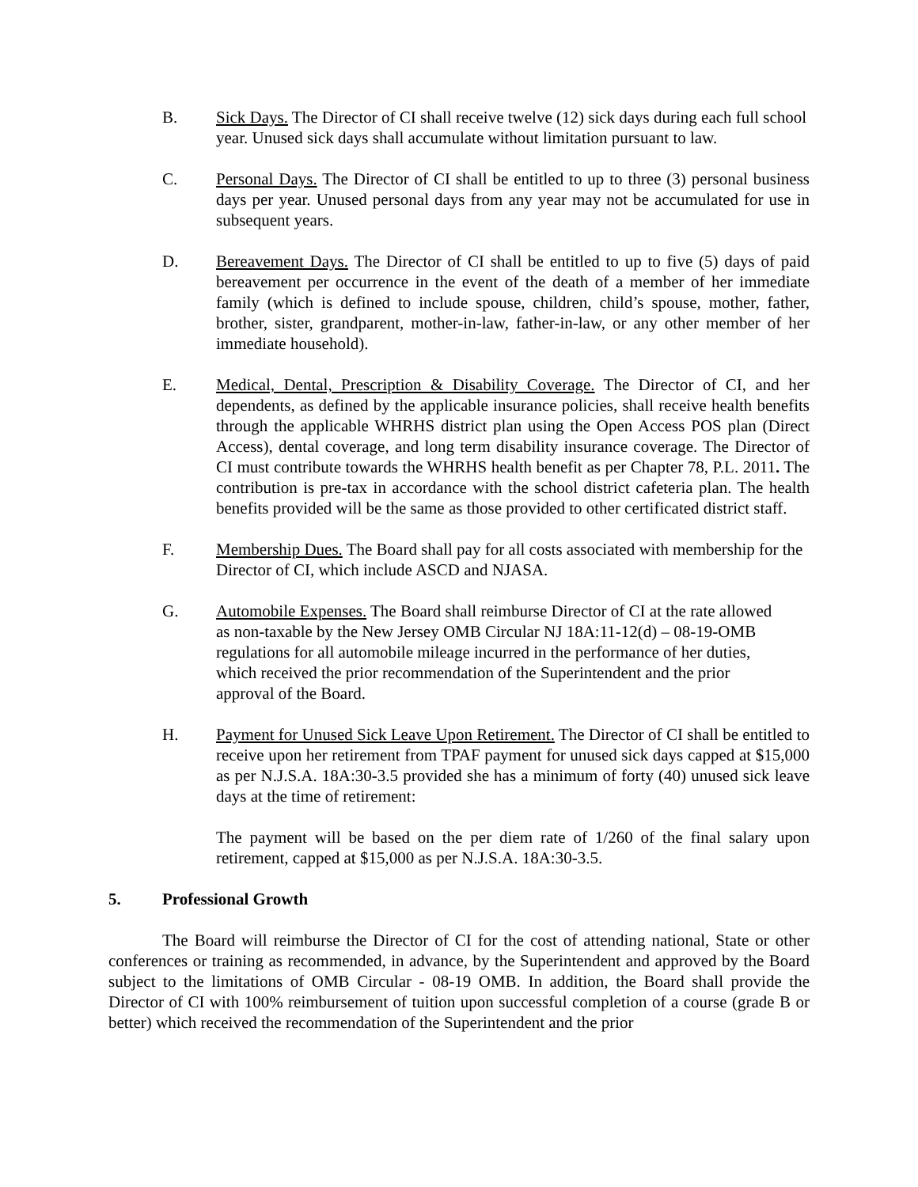B. Sick Days. The Director of CI shall receive twelve (12) sick days during each full school year. Unused sick days shall accumulate without limitation pursuant to law.
C. Personal Days. The Director of CI shall be entitled to up to three (3) personal business days per year. Unused personal days from any year may not be accumulated for use in subsequent years.
D. Bereavement Days. The Director of CI shall be entitled to up to five (5) days of paid bereavement per occurrence in the event of the death of a member of her immediate family (which is defined to include spouse, children, child’s spouse, mother, father, brother, sister, grandparent, mother-in-law, father-in-law, or any other member of her immediate household).
E. Medical, Dental, Prescription & Disability Coverage. The Director of CI, and her dependents, as defined by the applicable insurance policies, shall receive health benefits through the applicable WHRHS district plan using the Open Access POS plan (Direct Access), dental coverage, and long term disability insurance coverage. The Director of CI must contribute towards the WHRHS health benefit as per Chapter 78, P.L. 2011. The contribution is pre-tax in accordance with the school district cafeteria plan. The health benefits provided will be the same as those provided to other certificated district staff.
F. Membership Dues. The Board shall pay for all costs associated with membership for the Director of CI, which include ASCD and NJASA.
G. Automobile Expenses. The Board shall reimburse Director of CI at the rate allowed as non-taxable by the New Jersey OMB Circular NJ 18A:11-12(d) – 08-19-OMB regulations for all automobile mileage incurred in the performance of her duties, which received the prior recommendation of the Superintendent and the prior approval of the Board.
H. Payment for Unused Sick Leave Upon Retirement. The Director of CI shall be entitled to receive upon her retirement from TPAF payment for unused sick days capped at $15,000 as per N.J.S.A. 18A:30-3.5 provided she has a minimum of forty (40) unused sick leave days at the time of retirement:
The payment will be based on the per diem rate of 1/260 of the final salary upon retirement, capped at $15,000 as per N.J.S.A. 18A:30-3.5.
5. Professional Growth
The Board will reimburse the Director of CI for the cost of attending national, State or other conferences or training as recommended, in advance, by the Superintendent and approved by the Board subject to the limitations of OMB Circular - 08-19 OMB. In addition, the Board shall provide the Director of CI with 100% reimbursement of tuition upon successful completion of a course (grade B or better) which received the recommendation of the Superintendent and the prior